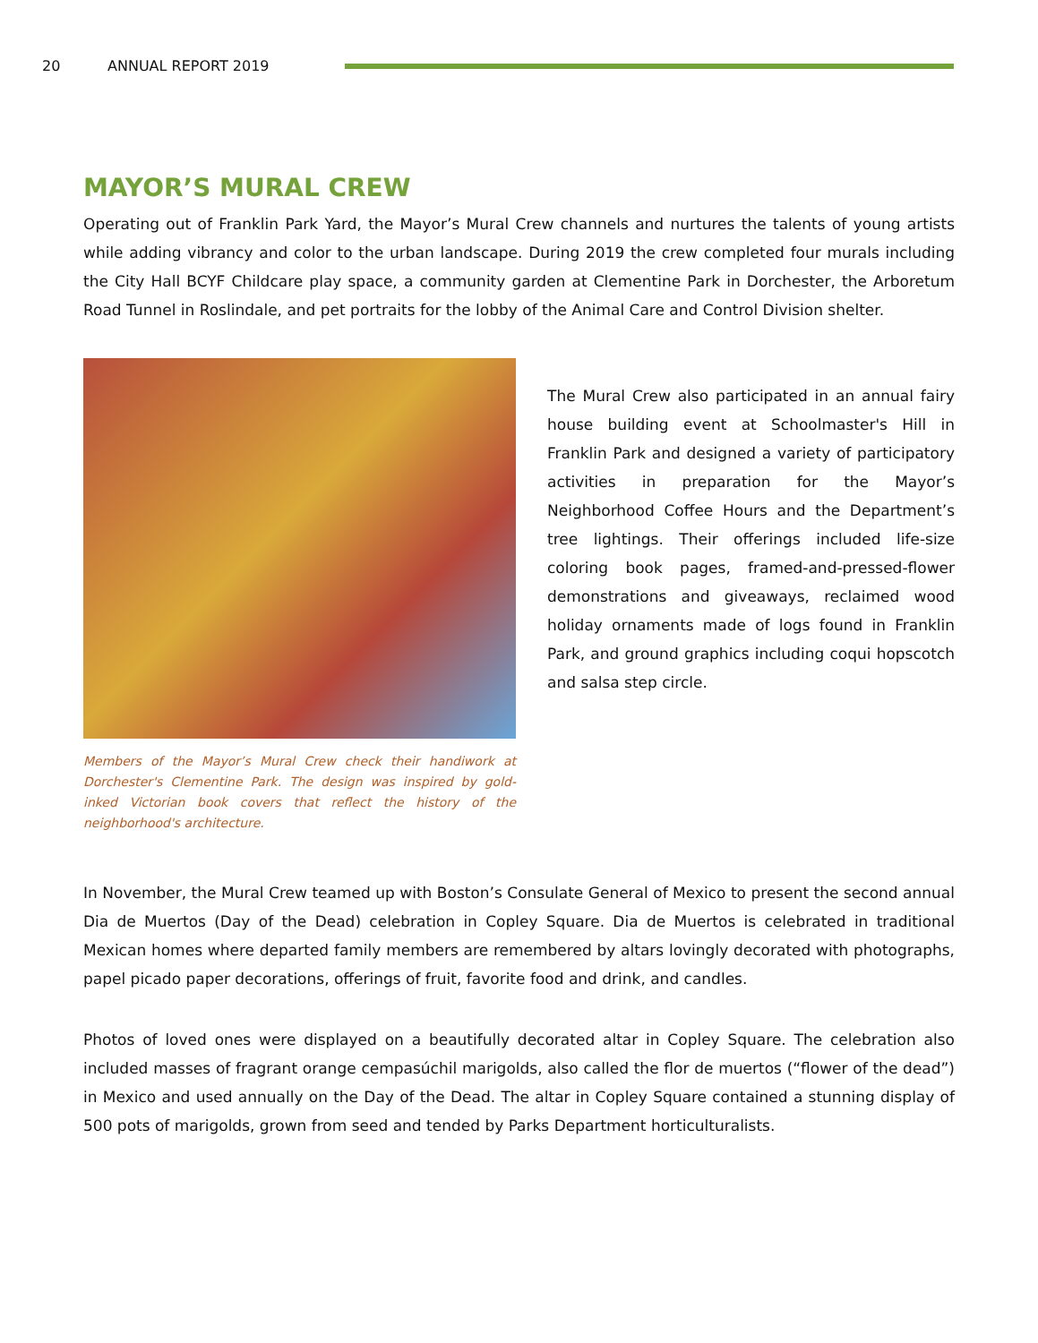20 ANNUAL REPORT 2019
MAYOR’S MURAL CREW
Operating out of Franklin Park Yard, the Mayor’s Mural Crew channels and nurtures the talents of young artists while adding vibrancy and color to the urban landscape. During 2019 the crew completed four murals including the City Hall BCYF Childcare play space, a community garden at Clementine Park in Dorchester, the Arboretum Road Tunnel in Roslindale, and pet portraits for the lobby of the Animal Care and Control Division shelter.
Members of the Mayor’s Mural Crew check their handiwork at Dorchester's Clementine Park. The design was inspired by gold-inked Victorian book covers that reflect the history of the neighborhood's architecture.
The Mural Crew also participated in an annual fairy house building event at Schoolmaster's Hill in Franklin Park and designed a variety of participatory activities in preparation for the Mayor’s Neighborhood Coffee Hours and the Department’s tree lightings. Their offerings included life-size coloring book pages, framed-and-pressed-flower demonstrations and giveaways, reclaimed wood holiday ornaments made of logs found in Franklin Park, and ground graphics including coqui hopscotch and salsa step circle.
In November, the Mural Crew teamed up with Boston’s Consulate General of Mexico to present the second annual Dia de Muertos (Day of the Dead) celebration in Copley Square. Dia de Muertos is celebrated in traditional Mexican homes where departed family members are remembered by altars lovingly decorated with photographs, papel picado paper decorations, offerings of fruit, favorite food and drink, and candles.
Photos of loved ones were displayed on a beautifully decorated altar in Copley Square. The celebration also included masses of fragrant orange cempasúchil marigolds, also called the flor de muertos (“flower of the dead”) in Mexico and used annually on the Day of the Dead. The altar in Copley Square contained a stunning display of 500 pots of marigolds, grown from seed and tended by Parks Department horticulturalists.